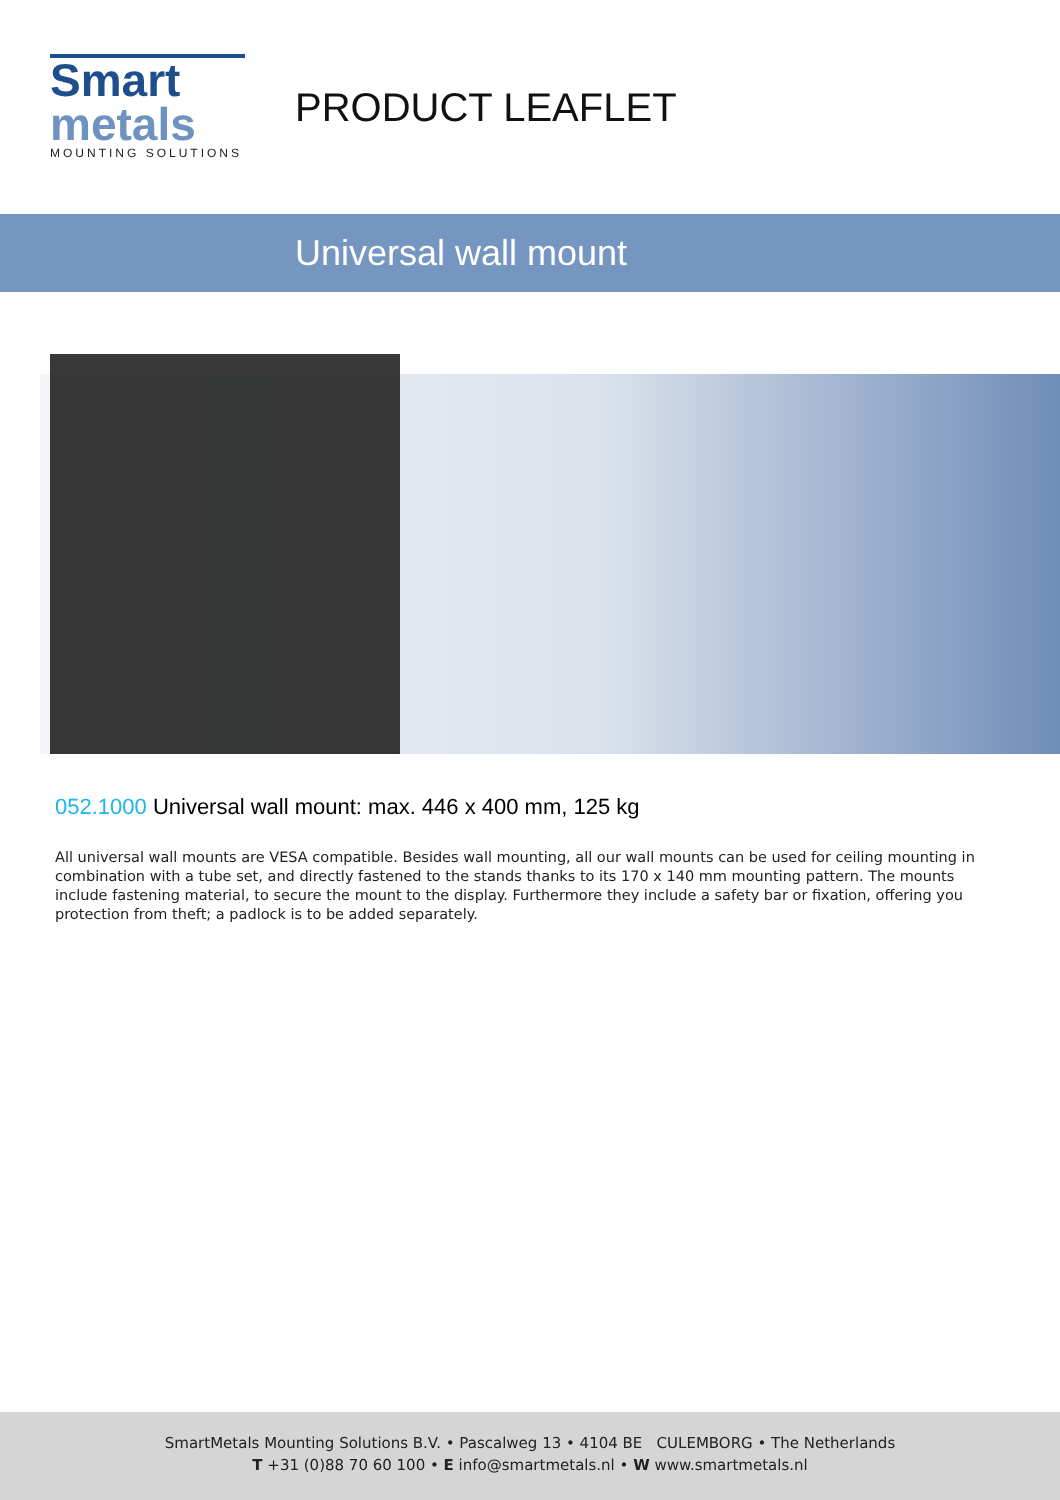Smart
metals
MOUNTING SOLUTIONS
PRODUCT LEAFLET
Universal wall mount
052.1000 Universal wall mount: max. 446 x 400 mm, 125 kg
All universal wall mounts are VESA compatible. Besides wall mounting, all our wall mounts can be used for ceiling mounting in combination with a tube set, and directly fastened to the stands thanks to its 170 x 140 mm mounting pattern. The mounts include fastening material, to secure the mount to the display. Furthermore they include a safety bar or fixation, offering you protection from theft; a padlock is to be added separately.
SmartMetals Mounting Solutions B.V. • Pascalweg 13 • 4104 BE CULEMBORG • The Netherlands
T +31 (0)88 70 60 100 • E info@smartmetals.nl • W www.smartmetals.nl